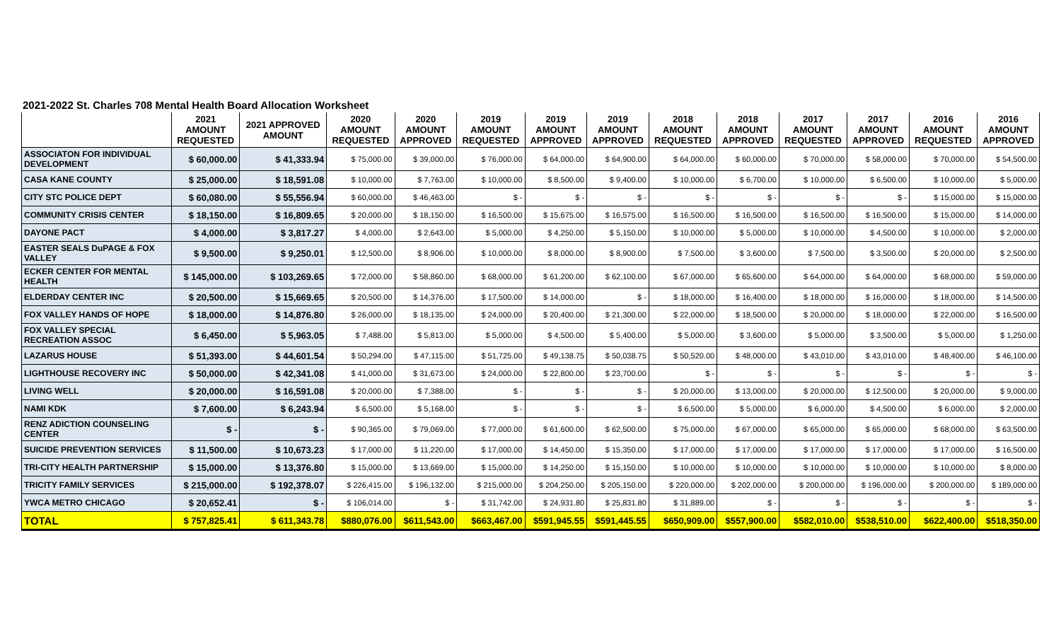2021-2022 St. Charles 708 Mental Health Board Allocation Worksheet
| | 2021 AMOUNT REQUESTED | 2021 APPROVED AMOUNT | 2020 AMOUNT REQUESTED | 2020 AMOUNT APPROVED | 2019 AMOUNT REQUESTED | 2019 AMOUNT APPROVED | 2019 AMOUNT APPROVED | 2018 AMOUNT REQUESTED | 2018 AMOUNT APPROVED | 2017 AMOUNT REQUESTED | 2017 AMOUNT APPROVED | 2016 AMOUNT REQUESTED | 2016 AMOUNT APPROVED |
| --- | --- | --- | --- | --- | --- | --- | --- | --- | --- | --- | --- | --- | --- |
| ASSOCIATON FOR INDIVIDUAL DEVELOPMENT | $ 60,000.00 | $ 41,333.94 | $ 75,000.00 | $ 39,000.00 | $ 76,000.00 | $ 64,000.00 | $ 64,900.00 | $ 64,000.00 | $ 60,000.00 | $ 70,000.00 | $ 58,000.00 | $ 70,000.00 | $ 54,500.00 |
| CASA KANE COUNTY | $ 25,000.00 | $ 18,591.08 | $ 10,000.00 | $ 7,763.00 | $ 10,000.00 | $ 8,500.00 | $ 9,400.00 | $ 10,000.00 | $ 6,700.00 | $ 10,000.00 | $ 6,500.00 | $ 10,000.00 | $ 5,000.00 |
| CITY STC POLICE DEPT | $ 60,080.00 | $ 55,556.94 | $ 60,000.00 | $ 46,463.00 | $ - | $ - | $ - | $ - | $ - | $ - | $ - | $ 15,000.00 | $ 15,000.00 |
| COMMUNITY CRISIS CENTER | $ 18,150.00 | $ 16,809.65 | $ 20,000.00 | $ 18,150.00 | $ 16,500.00 | $ 15,675.00 | $ 16,575.00 | $ 16,500.00 | $ 16,500.00 | $ 16,500.00 | $ 16,500.00 | $ 15,000.00 | $ 14,000.00 |
| DAYONE PACT | $ 4,000.00 | $ 3,817.27 | $ 4,000.00 | $ 2,643.00 | $ 5,000.00 | $ 4,250.00 | $ 5,150.00 | $ 10,000.00 | $ 5,000.00 | $ 10,000.00 | $ 4,500.00 | $ 10,000.00 | $ 2,000.00 |
| EASTER SEALS DuPAGE & FOX VALLEY | $ 9,500.00 | $ 9,250.01 | $ 12,500.00 | $ 8,906.00 | $ 10,000.00 | $ 8,000.00 | $ 8,900.00 | $ 7,500.00 | $ 3,600.00 | $ 7,500.00 | $ 3,500.00 | $ 20,000.00 | $ 2,500.00 |
| ECKER CENTER FOR MENTAL HEALTH | $ 145,000.00 | $ 103,269.65 | $ 72,000.00 | $ 58,860.00 | $ 68,000.00 | $ 61,200.00 | $ 62,100.00 | $ 67,000.00 | $ 65,600.00 | $ 64,000.00 | $ 64,000.00 | $ 68,000.00 | $ 59,000.00 |
| ELDERDAY CENTER INC | $ 20,500.00 | $ 15,669.65 | $ 20,500.00 | $ 14,376.00 | $ 17,500.00 | $ 14,000.00 | $ - | $ 18,000.00 | $ 16,400.00 | $ 18,000.00 | $ 16,000.00 | $ 18,000.00 | $ 14,500.00 |
| FOX VALLEY HANDS OF HOPE | $ 18,000.00 | $ 14,876.80 | $ 26,000.00 | $ 18,135.00 | $ 24,000.00 | $ 20,400.00 | $ 21,300.00 | $ 22,000.00 | $ 18,500.00 | $ 20,000.00 | $ 18,000.00 | $ 22,000.00 | $ 16,500.00 |
| FOX VALLEY SPECIAL RECREATION ASSOC | $ 6,450.00 | $ 5,963.05 | $ 7,488.00 | $ 5,813.00 | $ 5,000.00 | $ 4,500.00 | $ 5,400.00 | $ 5,000.00 | $ 3,600.00 | $ 5,000.00 | $ 3,500.00 | $ 5,000.00 | $ 1,250.00 |
| LAZARUS HOUSE | $ 51,393.00 | $ 44,601.54 | $ 50,294.00 | $ 47,115.00 | $ 51,725.00 | $ 49,138.75 | $ 50,038.75 | $ 50,520.00 | $ 48,000.00 | $ 43,010.00 | $ 43,010.00 | $ 48,400.00 | $ 46,100.00 |
| LIGHTHOUSE RECOVERY INC | $ 50,000.00 | $ 42,341.08 | $ 41,000.00 | $ 31,673.00 | $ 24,000.00 | $ 22,800.00 | $ 23,700.00 | $ - | $ - | $ - | $ - | $ - | $ - |
| LIVING WELL | $ 20,000.00 | $ 16,591.08 | $ 20,000.00 | $ 7,388.00 | $ - | $ - | $ - | $ 20,000.00 | $ 13,000.00 | $ 20,000.00 | $ 12,500.00 | $ 20,000.00 | $ 9,000.00 |
| NAMI KDK | $ 7,600.00 | $ 6,243.94 | $ 6,500.00 | $ 5,168.00 | $ - | $ - | $ - | $ 6,500.00 | $ 5,000.00 | $ 6,000.00 | $ 4,500.00 | $ 6,000.00 | $ 2,000.00 |
| RENZ ADICTION COUNSELING CENTER | $ - | $ - | $ 90,365.00 | $ 79,069.00 | $ 77,000.00 | $ 61,600.00 | $ 62,500.00 | $ 75,000.00 | $ 67,000.00 | $ 65,000.00 | $ 65,000.00 | $ 68,000.00 | $ 63,500.00 |
| SUICIDE PREVENTION SERVICES | $ 11,500.00 | $ 10,673.23 | $ 17,000.00 | $ 11,220.00 | $ 17,000.00 | $ 14,450.00 | $ 15,350.00 | $ 17,000.00 | $ 17,000.00 | $ 17,000.00 | $ 17,000.00 | $ 17,000.00 | $ 16,500.00 |
| TRI-CITY HEALTH PARTNERSHIP | $ 15,000.00 | $ 13,376.80 | $ 15,000.00 | $ 13,669.00 | $ 15,000.00 | $ 14,250.00 | $ 15,150.00 | $ 10,000.00 | $ 10,000.00 | $ 10,000.00 | $ 10,000.00 | $ 10,000.00 | $ 8,000.00 |
| TRICITY FAMILY SERVICES | $ 215,000.00 | $ 192,378.07 | $ 226,415.00 | $ 196,132.00 | $ 215,000.00 | $ 204,250.00 | $ 205,150.00 | $ 220,000.00 | $ 202,000.00 | $ 200,000.00 | $ 196,000.00 | $ 200,000.00 | $ 189,000.00 |
| YWCA METRO CHICAGO | $ 20,652.41 | $ - | $ 106,014.00 | $ - | $ 31,742.00 | $ 24,931.80 | $ 25,831.80 | $ 31,889.00 | $ - | $ - | $ - | $ - | $ - |
| TOTAL | $ 757,825.41 | $ 611,343.78 | $880,076.00 | $611,543.00 | $663,467.00 | $591,945.55 | $591,445.55 | $650,909.00 | $557,900.00 | $582,010.00 | $538,510.00 | $622,400.00 | $518,350.00 |